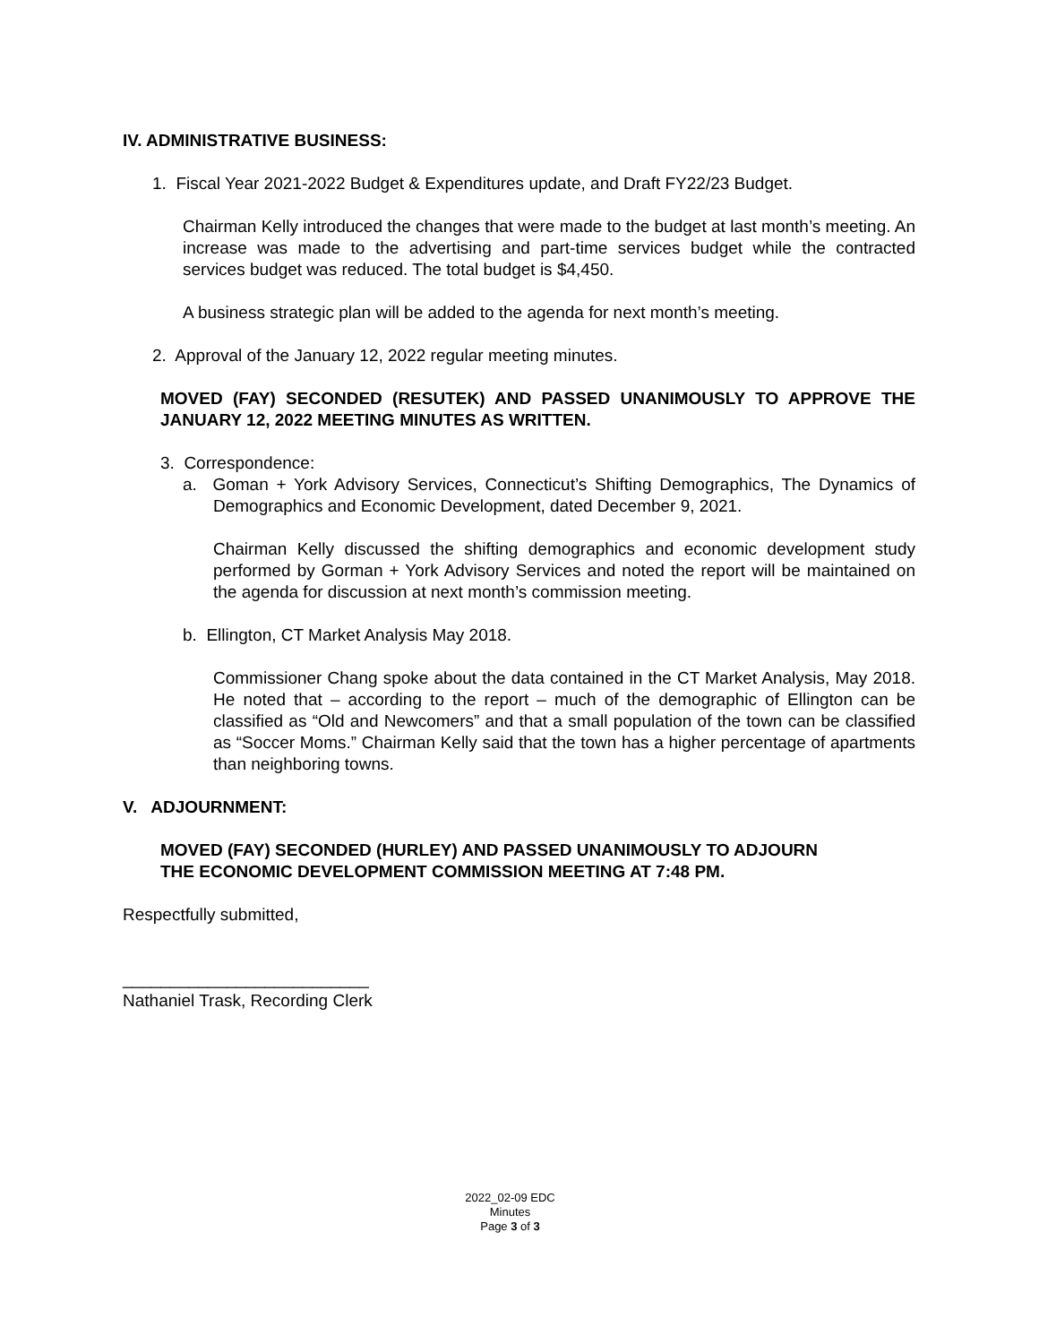IV. ADMINISTRATIVE BUSINESS:
1. Fiscal Year 2021-2022 Budget & Expenditures update, and Draft FY22/23 Budget.
Chairman Kelly introduced the changes that were made to the budget at last month’s meeting. An increase was made to the advertising and part-time services budget while the contracted services budget was reduced. The total budget is $4,450.
A business strategic plan will be added to the agenda for next month’s meeting.
2. Approval of the January 12, 2022 regular meeting minutes.
MOVED (FAY) SECONDED (RESUTEK) AND PASSED UNANIMOUSLY TO APPROVE THE JANUARY 12, 2022 MEETING MINUTES AS WRITTEN.
3. Correspondence:
a. Goman + York Advisory Services, Connecticut’s Shifting Demographics, The Dynamics of Demographics and Economic Development, dated December 9, 2021.
Chairman Kelly discussed the shifting demographics and economic development study performed by Gorman + York Advisory Services and noted the report will be maintained on the agenda for discussion at next month’s commission meeting.
b. Ellington, CT Market Analysis May 2018.
Commissioner Chang spoke about the data contained in the CT Market Analysis, May 2018. He noted that – according to the report – much of the demographic of Ellington can be classified as “Old and Newcomers” and that a small population of the town can be classified as “Soccer Moms.” Chairman Kelly said that the town has a higher percentage of apartments than neighboring towns.
V. ADJOURNMENT:
MOVED (FAY) SECONDED (HURLEY) AND PASSED UNANIMOUSLY TO ADJOURN
THE ECONOMIC DEVELOPMENT COMMISSION MEETING AT 7:48 PM.
Respectfully submitted,
__________________________
Nathaniel Trask, Recording Clerk
2022_02-09 EDC
Minutes
Page 3 of 3